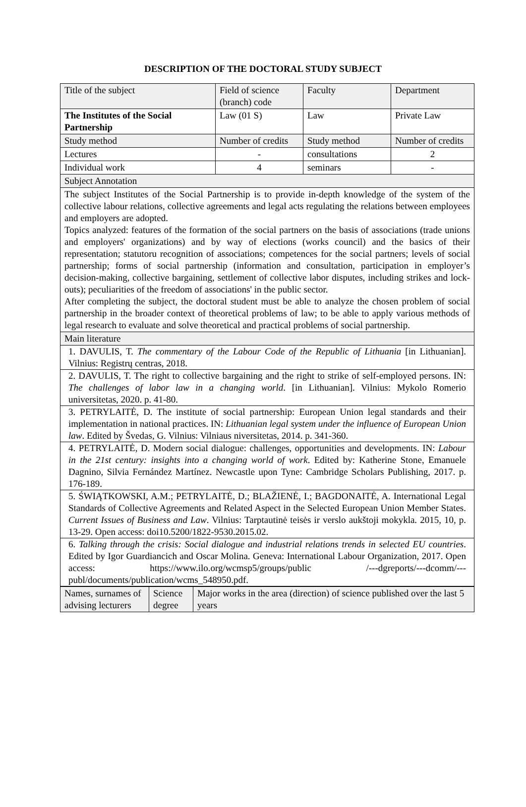DESCRIPTION OF THE DOCTORAL STUDY SUBJECT
| Title of the subject | Field of science (branch) code | Faculty | Department |
| The Institutes of the Social Partnership | Law (01 S) | Law | Private Law |
| Study method | Number of credits | Study method | Number of credits |
| Lectures | - | consultations | 2 |
| Individual work | 4 | seminars | - |
| Subject Annotation | | | |
| The subject Institutes of the Social Partnership is to provide in-depth knowledge of the system of the collective labour relations, collective agreements and legal acts regulating the relations between employees and employers are adopted. Topics analyzed: features of the formation of the social partners on the basis of associations (trade unions and employers' organizations) and by way of elections (works council) and the basics of their representation; statutoru recognition of associations; competences for the social partners; levels of social partnership; forms of social partnership (information and consultation, participation in employer’s decision-making, collective bargaining, settlement of collective labor disputes, including strikes and lock-outs); peculiarities of the freedom of associations' in the public sector. After completing the subject, the doctoral student must be able to analyze the chosen problem of social partnership in the broader context of theoretical problems of law; to be able to apply various methods of legal research to evaluate and solve theoretical and practical problems of social partnership. | | | |
| Main literature | | | |
| 1. DAVULIS, T. The commentary of the Labour Code of the Republic of Lithuania [in Lithuanian]. Vilnius: Registrų centras, 2018. | | | |
| 2. DAVULIS, T. The right to collective bargaining and the right to strike of self-employed persons. IN: The challenges of labor law in a changing world . [in Lithuanian]. Vilnius: Mykolo Romerio universitetas, 2020. p. 41-80. | | | |
| 3. PETRYLAITĖ, D. The institute of social partnership: European Union legal standards and their implementation in national practices. IN: Lithuanian legal system under the influence of European Union law . Edited by Švedas, G. Vilnius: Vilniaus niversitetas, 2014. p. 341-360. | | | |
| 4. PETRYLAITĖ, D. Modern social dialogue: challenges, opportunities and developments. IN: Labour in the 21st century: insights into a changing world of work . Edited by: Katherine Stone, Emanuele Dagnino, Silvia Fernández Martínez. Newcastle upon Tyne: Cambridge Scholars Publishing, 2017. p. 176-189. | | | |
| 5. ŚWIĄTKOWSKI, A.M.; PETRYLAITĖ, D.; BLAŽIENĖ, I.; BAGDONAITĖ, A. International Legal Standards of Collective Agreements and Related Aspect in the Selected European Union Member States. Current Issues of Business and Law . Vilnius: Tarptautinė teisės ir verslo aukštoji mokykla. 2015, 10, p. 13-29. Open access: doi10.5200/1822-9530.2015.02. | | | |
| 6. Talking through the crisis: Social dialogue and industrial relations trends in selected EU countries . Edited by Igor Guardiancich and Oscar Molina. Geneva: International Labour Organization, 2017. Open access: https://www.ilo.org/wcmsp5/groups/public /---dgreports/---dcomm/---publ/documents/publication/wcms_548950.pdf. | | | |
| Names, surnames of advising lecturers | Science degree | Major works in the area (direction) of science published over the last 5 years |